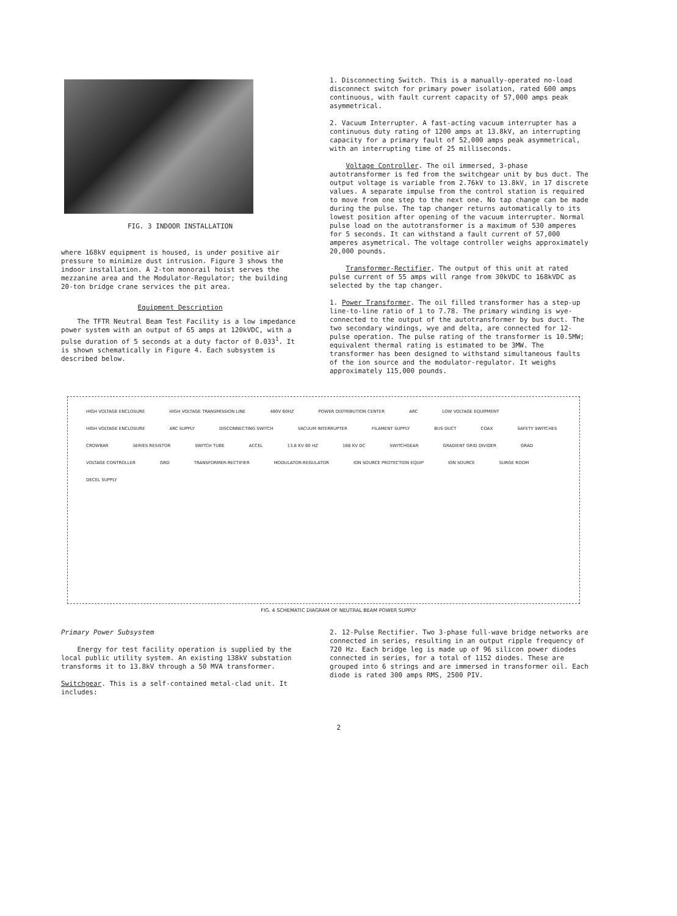FIG. 3 INDOOR INSTALLATION
where 168kV equipment is housed, is under positive air pressure to minimize dust intrusion. Figure 3 shows the indoor installation. A 2-ton monorail hoist serves the mezzanine area and the Modulator-Regulator; the building 20-ton bridge crane services the pit area.
Equipment Description
The TFTR Neutral Beam Test Facility is a low impedance power system with an output of 65 amps at 120kVDC, with a pulse duration of 5 seconds at a duty factor of 0.033<sup>1</sup>. It is shown schematically in Figure 4. Each subsystem is described below.
1. Disconnecting Switch. This is a manually-operated no-load disconnect switch for primary power isolation, rated 600 amps continuous, with fault current capacity of 57,000 amps peak asymmetrical.
2. Vacuum Interrupter. A fast-acting vacuum interrupter has a continuous duty rating of 1200 amps at 13.8kV, an interrupting capacity for a primary fault of 52,000 amps peak asymmetrical, with an interrupting time of 25 milliseconds.
Voltage Controller. The oil immersed, 3-phase autotransformer is fed from the switchgear unit by bus duct. The output voltage is variable from 2.76kV to 13.8kV, in 17 discrete values. A separate impulse from the control station is required to move from one step to the next one. No tap change can be made during the pulse. The tap changer returns automatically to its lowest position after opening of the vacuum interrupter. Normal pulse load on the autotransformer is a maximum of 530 amperes for 5 seconds. It can withstand a fault current of 57,000 amperes asymetrical. The voltage controller weighs approximately 20,000 pounds.
Transformer-Rectifier. The output of this unit at rated pulse current of 55 amps will range from 30kVDC to 168kVDC as selected by the tap changer.
1. Power Transformer. The oil filled transformer has a step-up line-to-line ratio of 1 to 7.78. The primary winding is wye-connected to the output of the autotransformer by bus duct. The two secondary windings, wye and delta, are connected for 12-pulse operation. The pulse rating of the transformer is 10.5MW; equivalent thermal rating is estimated to be 3MW. The transformer has been designed to withstand simultaneous faults of the ion source and the modulator-regulator. It weighs approximately 115,000 pounds.
HIGH VOLTAGE ENCLOSURE HIGH VOLTAGE TRANSMISSION LINE 480V 60HZ POWER DISTRIBUTION CENTER ARC LOW VOLTAGE EQUIPMENT HIGH VOLTAGE ENCLOSURE ARC SUPPLY DISCONNECTING SWITCH VACUUM INTERRUPTER FILAMENT SUPPLY BUS DUCT COAX SAFETY SWITCHES CROWBAR SERIES RESISTOR SWITCH TUBE ACCEL 13.8 KV 60 HZ 168 KV DC SWITCHGEAR GRADIENT GRID DIVIDER GRAD VOLTAGE CONTROLLER GRD TRANSFORMER-RECTIFIER MODULATOR-REGULATOR ION SOURCE PROTECTION EQUIP ION SOURCE SURGE ROOM DECEL SUPPLY
FIG. 4 SCHEMATIC DIAGRAM OF NEUTRAL BEAM POWER SUPPLY
Primary Power Subsystem
Energy for test facility operation is supplied by the local public utility system. An existing 138kV substation transforms it to 13.8kV through a 50 MVA transformer.
Switchgear. This is a self-contained metal-clad unit. It includes:
2. 12-Pulse Rectifier. Two 3-phase full-wave bridge networks are connected in series, resulting in an output ripple frequency of 720 Hz. Each bridge leg is made up of 96 silicon power diodes connected in series, for a total of 1152 diodes. These are grouped into 6 strings and are immersed in transformer oil. Each diode is rated 300 amps RMS, 2500 PIV.
2